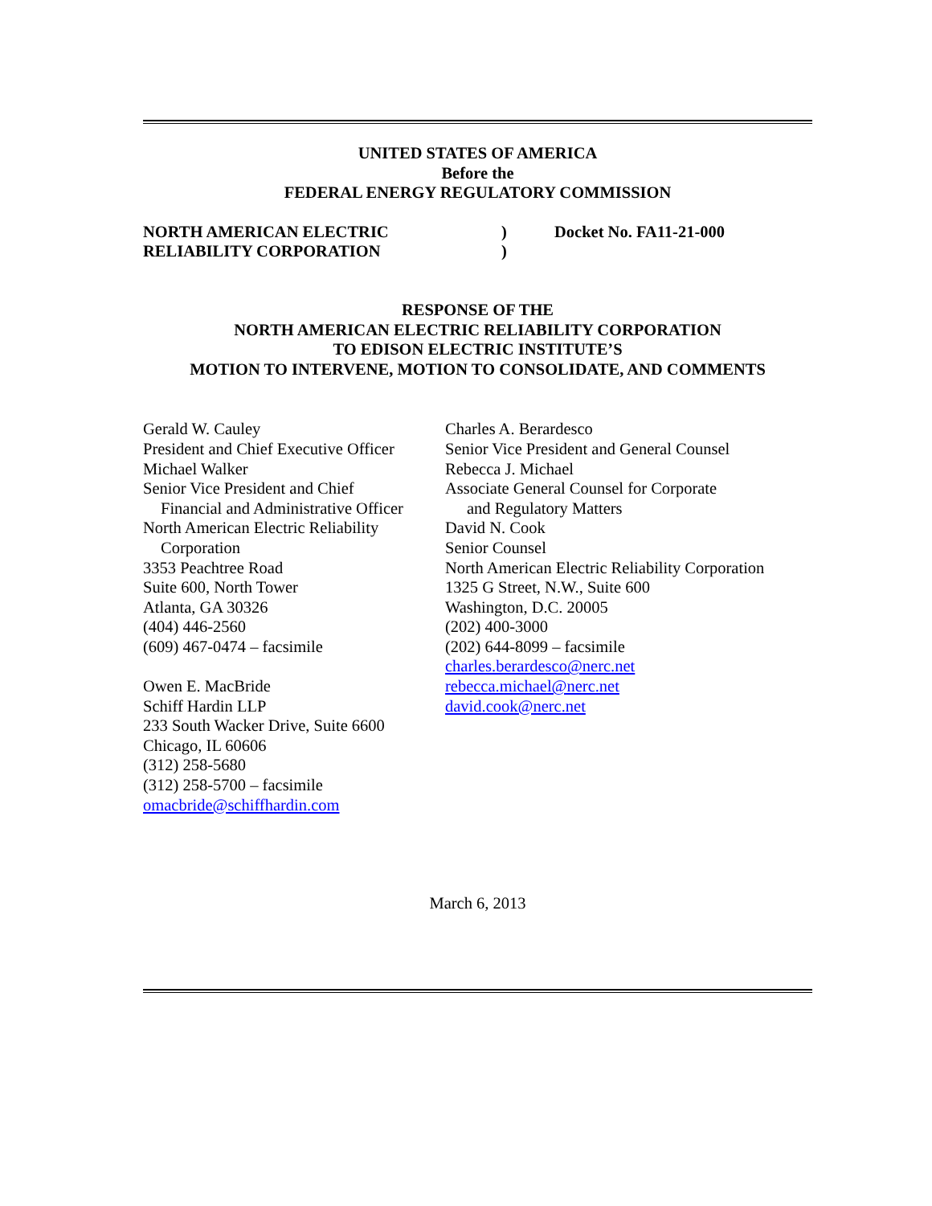UNITED STATES OF AMERICA
Before the
FEDERAL ENERGY REGULATORY COMMISSION
NORTH AMERICAN ELECTRIC
RELIABILITY CORPORATION
)
)
Docket No. FA11-21-000
RESPONSE OF THE
NORTH AMERICAN ELECTRIC RELIABILITY CORPORATION
TO EDISON ELECTRIC INSTITUTE’S
MOTION TO INTERVENE, MOTION TO CONSOLIDATE, AND COMMENTS
Gerald W. Cauley
President and Chief Executive Officer
Michael Walker
Senior Vice President and Chief
Financial and Administrative Officer
North American Electric Reliability
Corporation
3353 Peachtree Road
Suite 600, North Tower
Atlanta, GA 30326
(404) 446-2560
(609) 467-0474 – facsimile
Owen E. MacBride
Schiff Hardin LLP
233 South Wacker Drive, Suite 6600
Chicago, IL 60606
(312) 258-5680
(312) 258-5700 – facsimile
omacbride@schiffhardin.com
Charles A. Berardesco
Senior Vice President and General Counsel
Rebecca J. Michael
Associate General Counsel for Corporate
and Regulatory Matters
David N. Cook
Senior Counsel
North American Electric Reliability Corporation
1325 G Street, N.W., Suite 600
Washington, D.C. 20005
(202) 400-3000
(202) 644-8099 – facsimile
charles.berardesco@nerc.net
rebecca.michael@nerc.net
david.cook@nerc.net
March 6, 2013